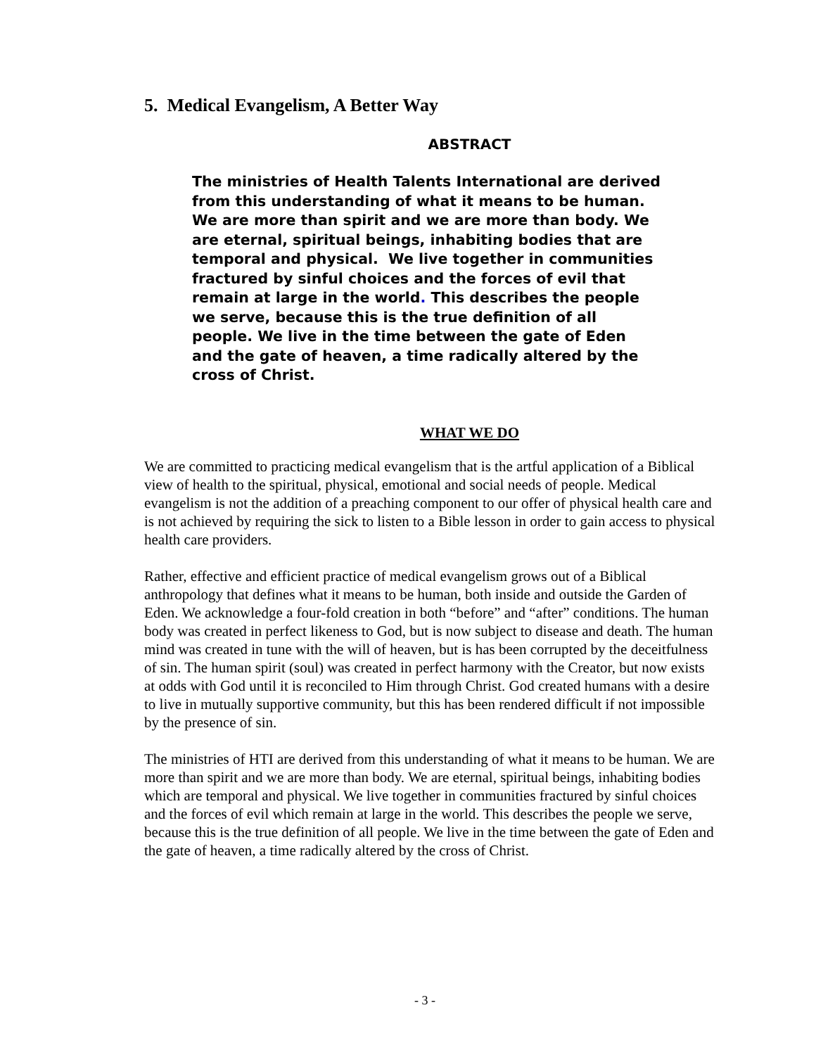5. Medical Evangelism, A Better Way
ABSTRACT
The ministries of Health Talents International are derived from this understanding of what it means to be human. We are more than spirit and we are more than body. We are eternal, spiritual beings, inhabiting bodies that are temporal and physical. We live together in communities fractured by sinful choices and the forces of evil that remain at large in the world. This describes the people we serve, because this is the true definition of all people. We live in the time between the gate of Eden and the gate of heaven, a time radically altered by the cross of Christ.
WHAT WE DO
We are committed to practicing medical evangelism that is the artful application of a Biblical view of health to the spiritual, physical, emotional and social needs of people. Medical evangelism is not the addition of a preaching component to our offer of physical health care and is not achieved by requiring the sick to listen to a Bible lesson in order to gain access to physical health care providers.
Rather, effective and efficient practice of medical evangelism grows out of a Biblical anthropology that defines what it means to be human, both inside and outside the Garden of Eden. We acknowledge a four-fold creation in both “before” and “after” conditions. The human body was created in perfect likeness to God, but is now subject to disease and death. The human mind was created in tune with the will of heaven, but is has been corrupted by the deceitfulness of sin. The human spirit (soul) was created in perfect harmony with the Creator, but now exists at odds with God until it is reconciled to Him through Christ. God created humans with a desire to live in mutually supportive community, but this has been rendered difficult if not impossible by the presence of sin.
The ministries of HTI are derived from this understanding of what it means to be human. We are more than spirit and we are more than body. We are eternal, spiritual beings, inhabiting bodies which are temporal and physical. We live together in communities fractured by sinful choices and the forces of evil which remain at large in the world. This describes the people we serve, because this is the true definition of all people. We live in the time between the gate of Eden and the gate of heaven, a time radically altered by the cross of Christ.
- 3 -